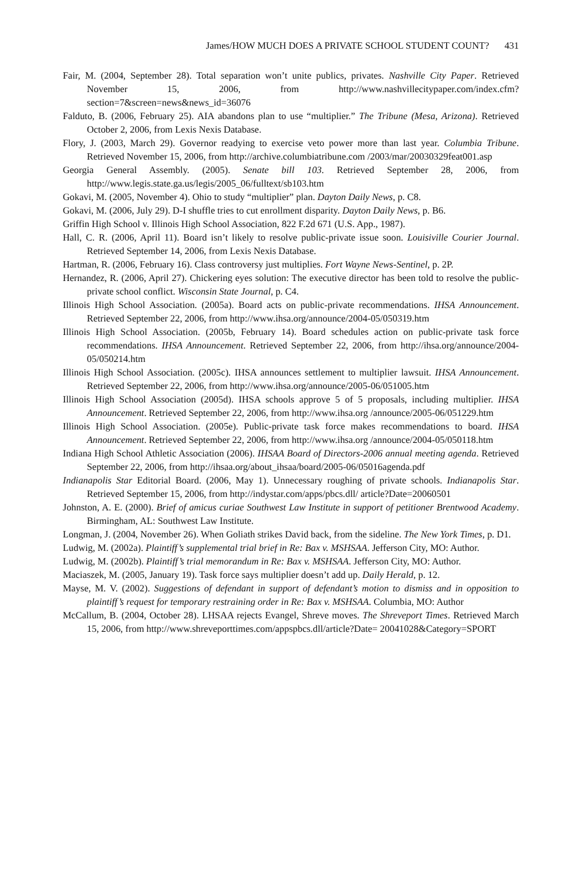James/HOW MUCH DOES A PRIVATE SCHOOL STUDENT COUNT? 431
Fair, M. (2004, September 28). Total separation won’t unite publics, privates. Nashville City Paper. Retrieved November 15, 2006, from http://www.nashvillecitypaper.com/index.cfm? section=7&screen=news&news_id=36076
Falduto, B. (2006, February 25). AIA abandons plan to use “multiplier.” The Tribune (Mesa, Arizona). Retrieved October 2, 2006, from Lexis Nexis Database.
Flory, J. (2003, March 29). Governor readying to exercise veto power more than last year. Columbia Tribune. Retrieved November 15, 2006, from http://archive.columbiatribune.com /2003/mar/20030329feat001.asp
Georgia General Assembly. (2005). Senate bill 103. Retrieved September 28, 2006, from http://www.legis.state.ga.us/legis/2005_06/fulltext/sb103.htm
Gokavi, M. (2005, November 4). Ohio to study “multiplier” plan. Dayton Daily News, p. C8.
Gokavi, M. (2006, July 29). D-I shuffle tries to cut enrollment disparity. Dayton Daily News, p. B6.
Griffin High School v. Illinois High School Association, 822 F.2d 671 (U.S. App., 1987).
Hall, C. R. (2006, April 11). Board isn’t likely to resolve public-private issue soon. Louisiville Courier Journal. Retrieved September 14, 2006, from Lexis Nexis Database.
Hartman, R. (2006, February 16). Class controversy just multiplies. Fort Wayne News-Sentinel, p. 2P.
Hernandez, R. (2006, April 27). Chickering eyes solution: The executive director has been told to resolve the public-private school conflict. Wisconsin State Journal, p. C4.
Illinois High School Association. (2005a). Board acts on public-private recommendations. IHSA Announcement. Retrieved September 22, 2006, from http://www.ihsa.org/announce/2004-05/050319.htm
Illinois High School Association. (2005b, February 14). Board schedules action on public-private task force recommendations. IHSA Announcement. Retrieved September 22, 2006, from http://ihsa.org/announce/2004-05/050214.htm
Illinois High School Association. (2005c). IHSA announces settlement to multiplier lawsuit. IHSA Announcement. Retrieved September 22, 2006, from http://www.ihsa.org/announce/2005-06/051005.htm
Illinois High School Association (2005d). IHSA schools approve 5 of 5 proposals, including multiplier. IHSA Announcement. Retrieved September 22, 2006, from http://www.ihsa.org /announce/2005-06/051229.htm
Illinois High School Association. (2005e). Public-private task force makes recommendations to board. IHSA Announcement. Retrieved September 22, 2006, from http://www.ihsa.org /announce/2004-05/050118.htm
Indiana High School Athletic Association (2006). IHSAA Board of Directors-2006 annual meeting agenda. Retrieved September 22, 2006, from http://ihsaa.org/about_ihsaa/board/2005-06/05016agenda.pdf
Indianapolis Star Editorial Board. (2006, May 1). Unnecessary roughing of private schools. Indianapolis Star. Retrieved September 15, 2006, from http://indystar.com/apps/pbcs.dll/ article?Date=20060501
Johnston, A. E. (2000). Brief of amicus curiae Southwest Law Institute in support of petitioner Brentwood Academy. Birmingham, AL: Southwest Law Institute.
Longman, J. (2004, November 26). When Goliath strikes David back, from the sideline. The New York Times, p. D1.
Ludwig, M. (2002a). Plaintiff’s supplemental trial brief in Re: Bax v. MSHSAA. Jefferson City, MO: Author.
Ludwig, M. (2002b). Plaintiff’s trial memorandum in Re: Bax v. MSHSAA. Jefferson City, MO: Author.
Maciaszek, M. (2005, January 19). Task force says multiplier doesn’t add up. Daily Herald, p. 12.
Mayse, M. V. (2002). Suggestions of defendant in support of defendant’s motion to dismiss and in opposition to plaintiff’s request for temporary restraining order in Re: Bax v. MSHSAA. Columbia, MO: Author
McCallum, B. (2004, October 28). LHSAA rejects Evangel, Shreve moves. The Shreveport Times. Retrieved March 15, 2006, from http://www.shreveporttimes.com/appspbcs.dll/article?Date= 20041028&Category=SPORT